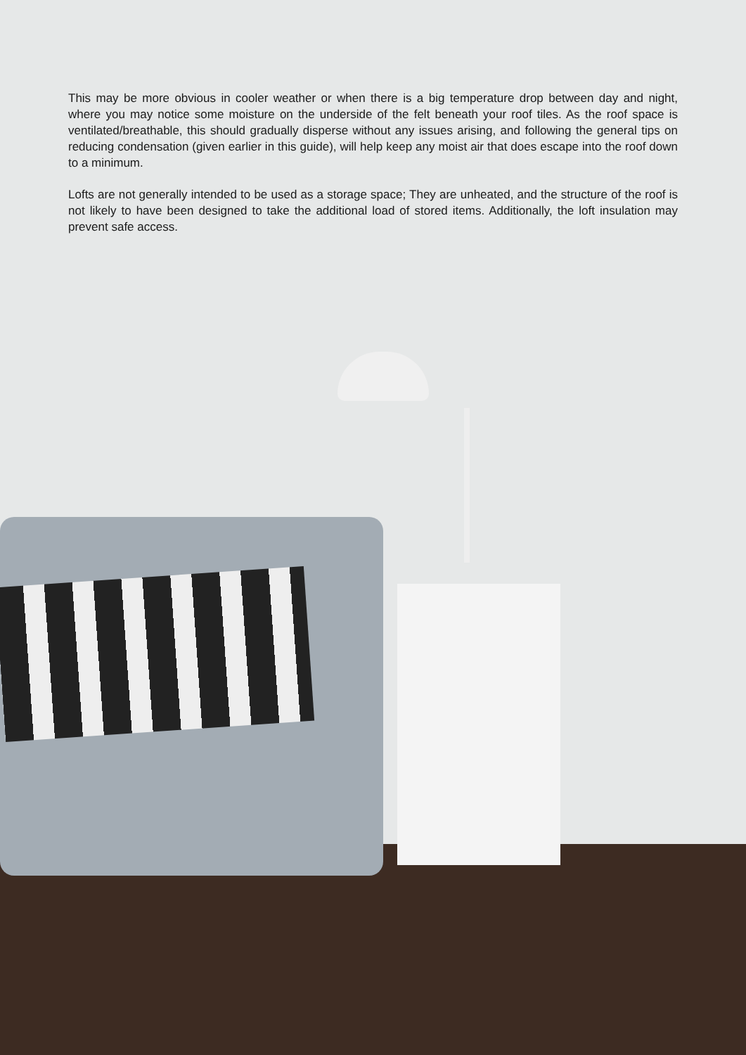This may be more obvious in cooler weather or when there is a big temperature drop between day and night, where you may notice some moisture on the underside of the felt beneath your roof tiles. As the roof space is ventilated/breathable, this should gradually disperse without any issues arising, and following the general tips on reducing condensation (given earlier in this guide), will help keep any moist air that does escape into the roof down to a minimum.
Lofts are not generally intended to be used as a storage space; They are unheated, and the structure of the roof is not likely to have been designed to take the additional load of stored items. Additionally, the loft insulation may prevent safe access.